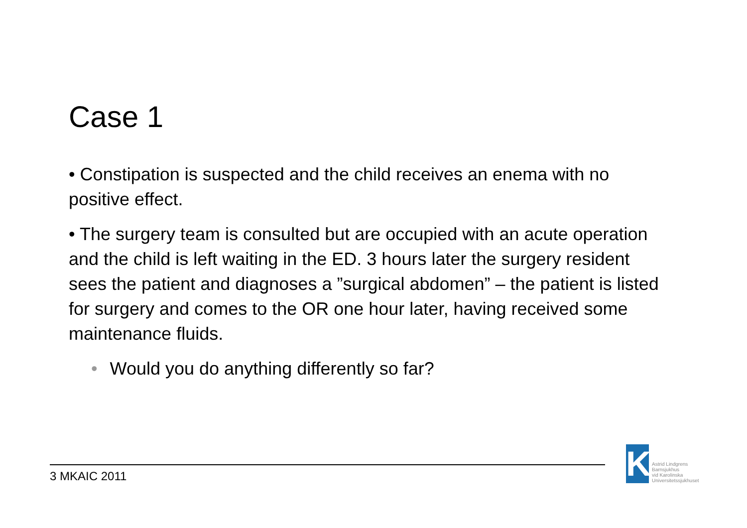Case 1
• Constipation is suspected and the child receives an enema with no positive effect.
• The surgery team is consulted but are occupied with an acute operation and the child is left waiting in the ED. 3 hours later the surgery resident sees the patient and diagnoses a ”surgical abdomen” – the patient is listed for surgery and comes to the OR one hour later, having received some maintenance fluids.
• Would you do anything differently so far?
3 MKAIC 2011
K
Astrid Lindgrens
Barnsjukhus
vid Karolinska
Universitetssjukhuset